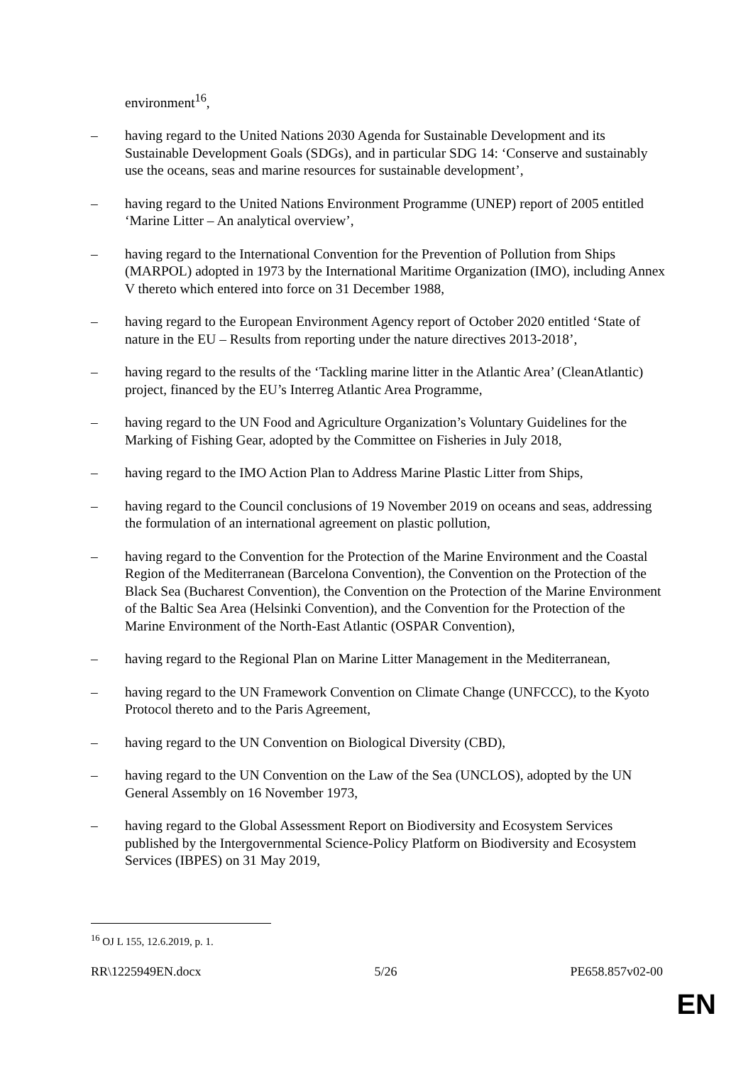environment<sup>16</sup>,
– having regard to the United Nations 2030 Agenda for Sustainable Development and its Sustainable Development Goals (SDGs), and in particular SDG 14: ‘Conserve and sustainably use the oceans, seas and marine resources for sustainable development’,
– having regard to the United Nations Environment Programme (UNEP) report of 2005 entitled ‘Marine Litter – An analytical overview’,
– having regard to the International Convention for the Prevention of Pollution from Ships (MARPOL) adopted in 1973 by the International Maritime Organization (IMO), including Annex V thereto which entered into force on 31 December 1988,
– having regard to the European Environment Agency report of October 2020 entitled ‘State of nature in the EU – Results from reporting under the nature directives 2013-2018’,
– having regard to the results of the ‘Tackling marine litter in the Atlantic Area’ (CleanAtlantic) project, financed by the EU’s Interreg Atlantic Area Programme,
– having regard to the UN Food and Agriculture Organization’s Voluntary Guidelines for the Marking of Fishing Gear, adopted by the Committee on Fisheries in July 2018,
– having regard to the IMO Action Plan to Address Marine Plastic Litter from Ships,
– having regard to the Council conclusions of 19 November 2019 on oceans and seas, addressing the formulation of an international agreement on plastic pollution,
– having regard to the Convention for the Protection of the Marine Environment and the Coastal Region of the Mediterranean (Barcelona Convention), the Convention on the Protection of the Black Sea (Bucharest Convention), the Convention on the Protection of the Marine Environment of the Baltic Sea Area (Helsinki Convention), and the Convention for the Protection of the Marine Environment of the North-East Atlantic (OSPAR Convention),
– having regard to the Regional Plan on Marine Litter Management in the Mediterranean,
– having regard to the UN Framework Convention on Climate Change (UNFCCC), to the Kyoto Protocol thereto and to the Paris Agreement,
– having regard to the UN Convention on Biological Diversity (CBD),
– having regard to the UN Convention on the Law of the Sea (UNCLOS), adopted by the UN General Assembly on 16 November 1973,
– having regard to the Global Assessment Report on Biodiversity and Ecosystem Services published by the Intergovernmental Science-Policy Platform on Biodiversity and Ecosystem Services (IBPES) on 31 May 2019,
<sup>16</sup> OJ L 155, 12.6.2019, p. 1.
RR\1225949EN.docx 5/26 PE658.857v02-00
EN